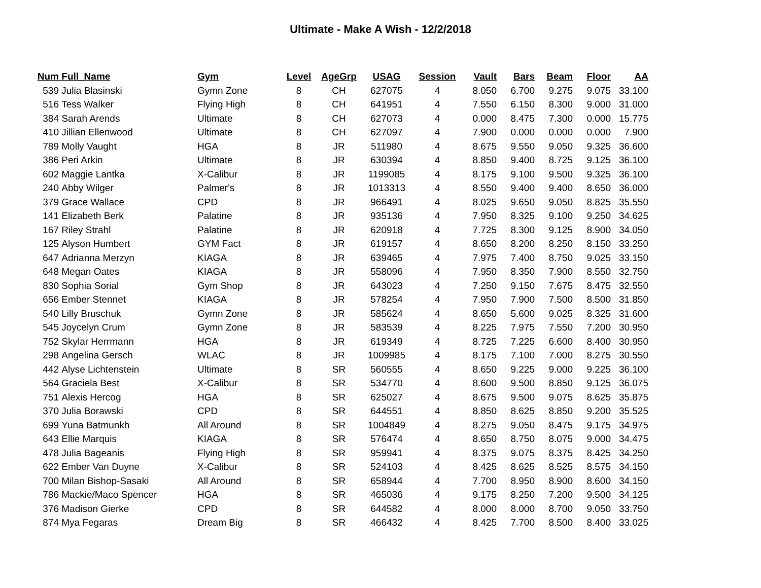Ultimate - Make A Wish - 12/2/2018
| Num | Full_Name | Gym | Level | AgeGrp | USAG | Session | Vault | Bars | Beam | Floor | AA |
| --- | --- | --- | --- | --- | --- | --- | --- | --- | --- | --- | --- |
| 539 | Julia Blasinski | Gymn Zone | 8 | CH | 627075 | 4 | 8.050 | 6.700 | 9.275 | 9.075 | 33.100 |
| 516 | Tess Walker | Flying High | 8 | CH | 641951 | 4 | 7.550 | 6.150 | 8.300 | 9.000 | 31.000 |
| 384 | Sarah Arends | Ultimate | 8 | CH | 627073 | 4 | 0.000 | 8.475 | 7.300 | 0.000 | 15.775 |
| 410 | Jillian Ellenwood | Ultimate | 8 | CH | 627097 | 4 | 7.900 | 0.000 | 0.000 | 0.000 | 7.900 |
| 789 | Molly Vaught | HGA | 8 | JR | 511980 | 4 | 8.675 | 9.550 | 9.050 | 9.325 | 36.600 |
| 386 | Peri Arkin | Ultimate | 8 | JR | 630394 | 4 | 8.850 | 9.400 | 8.725 | 9.125 | 36.100 |
| 602 | Maggie Lantka | X-Calibur | 8 | JR | 1199085 | 4 | 8.175 | 9.100 | 9.500 | 9.325 | 36.100 |
| 240 | Abby Wilger | Palmer's | 8 | JR | 1013313 | 4 | 8.550 | 9.400 | 9.400 | 8.650 | 36.000 |
| 379 | Grace Wallace | CPD | 8 | JR | 966491 | 4 | 8.025 | 9.650 | 9.050 | 8.825 | 35.550 |
| 141 | Elizabeth Berk | Palatine | 8 | JR | 935136 | 4 | 7.950 | 8.325 | 9.100 | 9.250 | 34.625 |
| 167 | Riley Strahl | Palatine | 8 | JR | 620918 | 4 | 7.725 | 8.300 | 9.125 | 8.900 | 34.050 |
| 125 | Alyson Humbert | GYM Fact | 8 | JR | 619157 | 4 | 8.650 | 8.200 | 8.250 | 8.150 | 33.250 |
| 647 | Adrianna Merzyn | KIAGA | 8 | JR | 639465 | 4 | 7.975 | 7.400 | 8.750 | 9.025 | 33.150 |
| 648 | Megan Oates | KIAGA | 8 | JR | 558096 | 4 | 7.950 | 8.350 | 7.900 | 8.550 | 32.750 |
| 830 | Sophia Sorial | Gym Shop | 8 | JR | 643023 | 4 | 7.250 | 9.150 | 7.675 | 8.475 | 32.550 |
| 656 | Ember Stennet | KIAGA | 8 | JR | 578254 | 4 | 7.950 | 7.900 | 7.500 | 8.500 | 31.850 |
| 540 | Lilly Bruschuk | Gymn Zone | 8 | JR | 585624 | 4 | 8.650 | 5.600 | 9.025 | 8.325 | 31.600 |
| 545 | Joycelyn Crum | Gymn Zone | 8 | JR | 583539 | 4 | 8.225 | 7.975 | 7.550 | 7.200 | 30.950 |
| 752 | Skylar Herrmann | HGA | 8 | JR | 619349 | 4 | 8.725 | 7.225 | 6.600 | 8.400 | 30.950 |
| 298 | Angelina Gersch | WLAC | 8 | JR | 1009985 | 4 | 8.175 | 7.100 | 7.000 | 8.275 | 30.550 |
| 442 | Alyse Lichtenstein | Ultimate | 8 | SR | 560555 | 4 | 8.650 | 9.225 | 9.000 | 9.225 | 36.100 |
| 564 | Graciela Best | X-Calibur | 8 | SR | 534770 | 4 | 8.600 | 9.500 | 8.850 | 9.125 | 36.075 |
| 751 | Alexis Hercog | HGA | 8 | SR | 625027 | 4 | 8.675 | 9.500 | 9.075 | 8.625 | 35.875 |
| 370 | Julia Borawski | CPD | 8 | SR | 644551 | 4 | 8.850 | 8.625 | 8.850 | 9.200 | 35.525 |
| 699 | Yuna Batmunkh | All Around | 8 | SR | 1004849 | 4 | 8.275 | 9.050 | 8.475 | 9.175 | 34.975 |
| 643 | Ellie Marquis | KIAGA | 8 | SR | 576474 | 4 | 8.650 | 8.750 | 8.075 | 9.000 | 34.475 |
| 478 | Julia Bageanis | Flying High | 8 | SR | 959941 | 4 | 8.375 | 9.075 | 8.375 | 8.425 | 34.250 |
| 622 | Ember Van Duyne | X-Calibur | 8 | SR | 524103 | 4 | 8.425 | 8.625 | 8.525 | 8.575 | 34.150 |
| 700 | Milan Bishop-Sasaki | All Around | 8 | SR | 658944 | 4 | 7.700 | 8.950 | 8.900 | 8.600 | 34.150 |
| 786 | Mackie/Maco Spencer | HGA | 8 | SR | 465036 | 4 | 9.175 | 8.250 | 7.200 | 9.500 | 34.125 |
| 376 | Madison Gierke | CPD | 8 | SR | 644582 | 4 | 8.000 | 8.000 | 8.700 | 9.050 | 33.750 |
| 874 | Mya Fegaras | Dream Big | 8 | SR | 466432 | 4 | 8.425 | 7.700 | 8.500 | 8.400 | 33.025 |